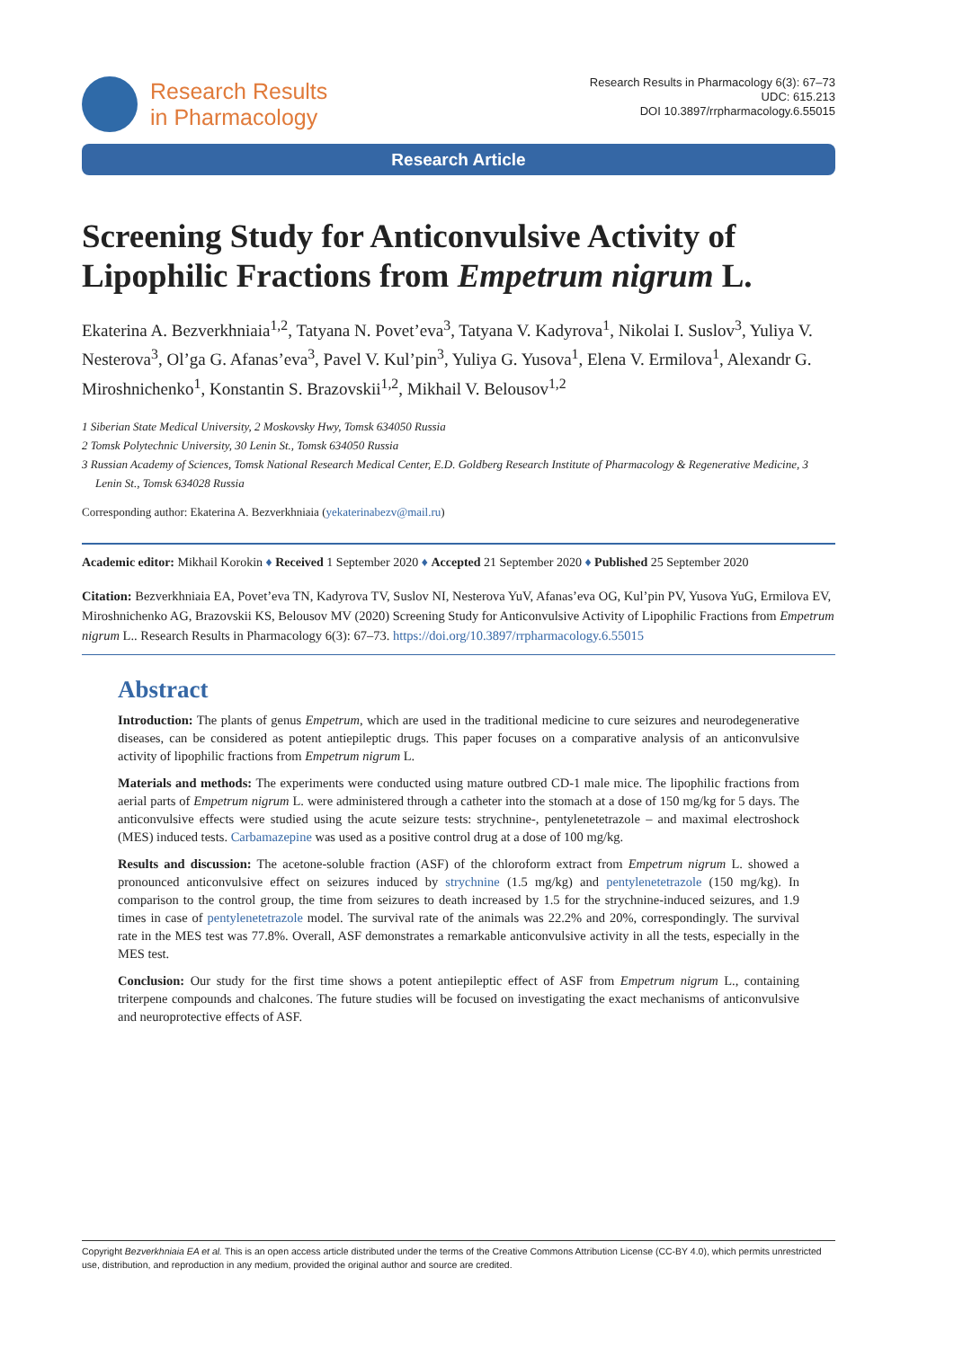Research Results
in Pharmacology
Research Results in Pharmacology 6(3): 67–73
UDC: 615.213
DOI 10.3897/rrpharmacology.6.55015
Research Article
Screening Study for Anticonvulsive Activity of Lipophilic Fractions from Empetrum nigrum L.
Ekaterina A. Bezverkhniaia<sup>1,2</sup>, Tatyana N. Povet’eva<sup>3</sup>, Tatyana V. Kadyrova<sup>1</sup>, Nikolai I. Suslov<sup>3</sup>, Yuliya V. Nesterova<sup>3</sup>, Ol’ga G. Afanas’eva<sup>3</sup>, Pavel V. Kul’pin<sup>3</sup>, Yuliya G. Yusova<sup>1</sup>, Elena V. Ermilova<sup>1</sup>, Alexandr G. Miroshnichenko<sup>1</sup>, Konstantin S. Brazovskii<sup>1,2</sup>, Mikhail V. Belousov<sup>1,2</sup>
1 Siberian State Medical University, 2 Moskovsky Hwy, Tomsk 634050 Russia
2 Tomsk Polytechnic University, 30 Lenin St., Tomsk 634050 Russia
3 Russian Academy of Sciences, Tomsk National Research Medical Center, E.D. Goldberg Research Institute of Pharmacology & Regenerative Medicine, 3 Lenin St., Tomsk 634028 Russia
Corresponding author: Ekaterina A. Bezverkhniaia (yekaterinabezv@mail.ru)
Academic editor: Mikhail Korokin ♦ Received 1 September 2020 ♦ Accepted 21 September 2020 ♦ Published 25 September 2020
Citation: Bezverkhniaia EA, Povet’eva TN, Kadyrova TV, Suslov NI, Nesterova YuV, Afanas’eva OG, Kul’pin PV, Yusova YuG, Ermilova EV, Miroshnichenko AG, Brazovskii KS, Belousov MV (2020) Screening Study for Anticonvulsive Activity of Lipophilic Fractions from Empetrum nigrum L.. Research Results in Pharmacology 6(3): 67–73. https://doi.org/10.3897/rrpharmacology.6.55015
Abstract
Introduction: The plants of genus Empetrum, which are used in the traditional medicine to cure seizures and neurodegenerative diseases, can be considered as potent antiepileptic drugs. This paper focuses on a comparative analysis of an anticonvulsive activity of lipophilic fractions from Empetrum nigrum L.
Materials and methods: The experiments were conducted using mature outbred CD-1 male mice. The lipophilic fractions from aerial parts of Empetrum nigrum L. were administered through a catheter into the stomach at a dose of 150 mg/kg for 5 days. The anticonvulsive effects were studied using the acute seizure tests: strychnine-, pentylenetetrazole – and maximal electroshock (MES) induced tests. Carbamazepine was used as a positive control drug at a dose of 100 mg/kg.
Results and discussion: The acetone-soluble fraction (ASF) of the chloroform extract from Empetrum nigrum L. showed a pronounced anticonvulsive effect on seizures induced by strychnine (1.5 mg/kg) and pentylenetetrazole (150 mg/kg). In comparison to the control group, the time from seizures to death increased by 1.5 for the strychnine-induced seizures, and 1.9 times in case of pentylenetetrazole model. The survival rate of the animals was 22.2% and 20%, correspondingly. The survival rate in the MES test was 77.8%. Overall, ASF demonstrates a remarkable anticonvulsive activity in all the tests, especially in the MES test.
Conclusion: Our study for the first time shows a potent antiepileptic effect of ASF from Empetrum nigrum L., containing triterpene compounds and chalcones. The future studies will be focused on investigating the exact mechanisms of anticonvulsive and neuroprotective effects of ASF.
Copyright Bezverkhniaia EA et al. This is an open access article distributed under the terms of the Creative Commons Attribution License (CC-BY 4.0), which permits unrestricted use, distribution, and reproduction in any medium, provided the original author and source are credited.